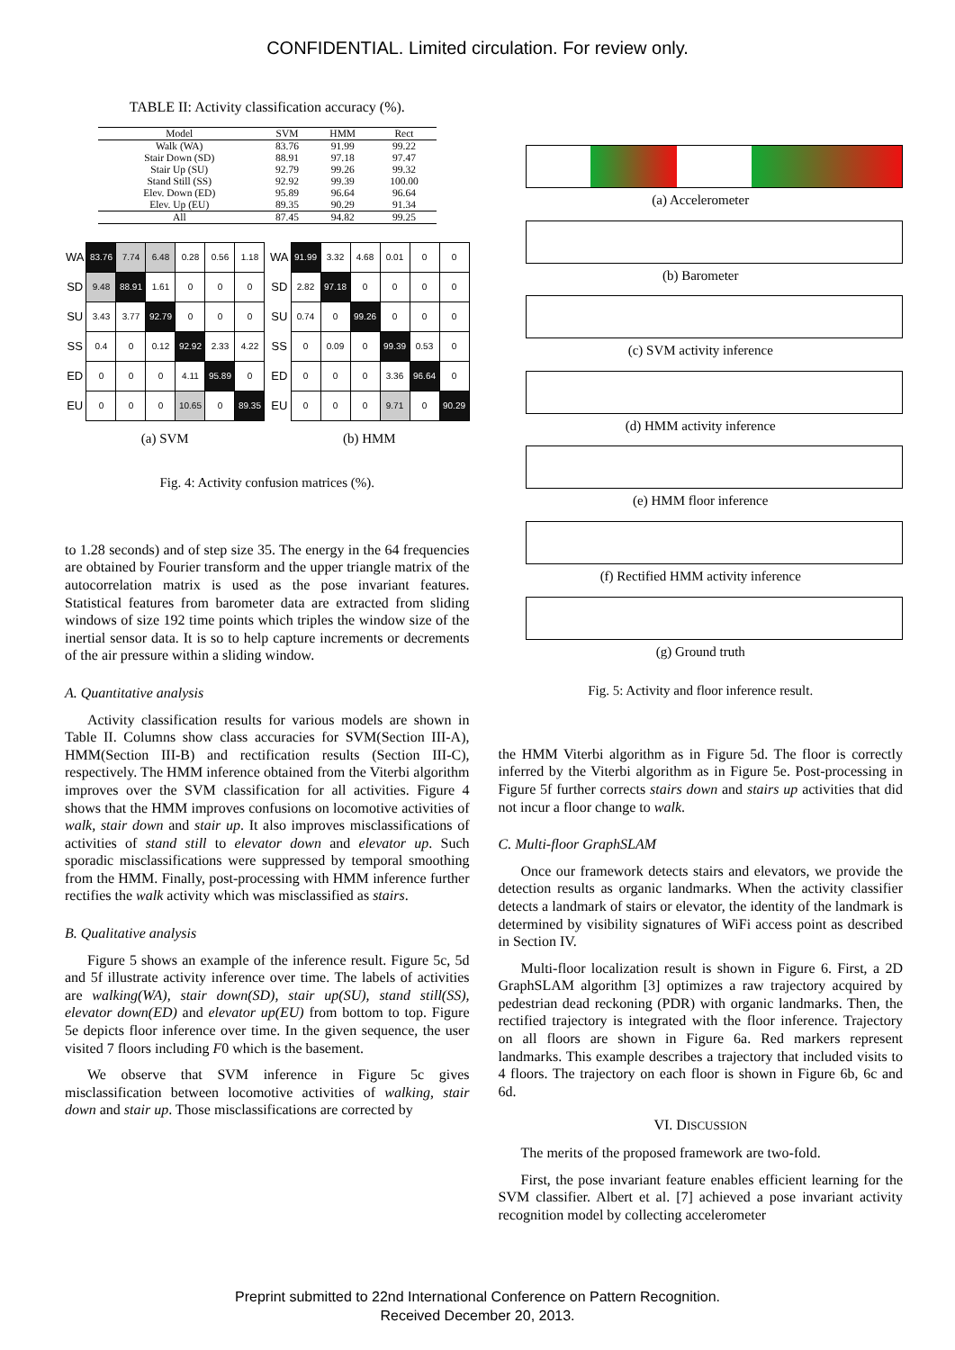CONFIDENTIAL. Limited circulation. For review only.
TABLE II: Activity classification accuracy (%).
| Model | SVM | HMM | Rect |
| --- | --- | --- | --- |
| Walk (WA) | 83.76 | 91.99 | 99.22 |
| Stair Down (SD) | 88.91 | 97.18 | 97.47 |
| Stair Up (SU) | 92.79 | 99.26 | 99.32 |
| Stand Still (SS) | 92.92 | 99.39 | 100.00 |
| Elev. Down (ED) | 95.89 | 96.64 | 96.64 |
| Elev. Up (EU) | 89.35 | 90.29 | 91.34 |
| All | 87.45 | 94.82 | 99.25 |
| WA | 83.76 | 7.74 | 6.48 | 0.28 | 0.56 | 1.18 |
| SD | 9.48 | 88.91 | 1.61 | 0 | 0 | 0 |
| SU | 3.43 | 3.77 | 92.79 | 0 | 0 | 0 |
| SS | 0.4 | 0 | 0.12 | 92.92 | 2.33 | 4.22 |
| ED | 0 | 0 | 0 | 4.11 | 95.89 | 0 |
| EU | 0 | 0 | 0 | 10.65 | 0 | 89.35 |
(a) SVM
| WA | 91.99 | 3.32 | 4.68 | 0.01 | 0 | 0 |
| SD | 2.82 | 97.18 | 0 | 0 | 0 | 0 |
| SU | 0.74 | 0 | 99.26 | 0 | 0 | 0 |
| SS | 0 | 0.09 | 0 | 99.39 | 0.53 | 0 |
| ED | 0 | 0 | 0 | 3.36 | 96.64 | 0 |
| EU | 0 | 0 | 0 | 9.71 | 0 | 90.29 |
(b) HMM
Fig. 4: Activity confusion matrices (%).
to 1.28 seconds) and of step size 35. The energy in the 64 frequencies are obtained by Fourier transform and the upper triangle matrix of the autocorrelation matrix is used as the pose invariant features. Statistical features from barometer data are extracted from sliding windows of size 192 time points which triples the window size of the inertial sensor data. It is so to help capture increments or decrements of the air pressure within a sliding window.
A. Quantitative analysis
Activity classification results for various models are shown in Table II. Columns show class accuracies for SVM(Section III-A), HMM(Section III-B) and rectification results (Section III-C), respectively. The HMM inference obtained from the Viterbi algorithm improves over the SVM classification for all activities. Figure 4 shows that the HMM improves confusions on locomotive activities of walk, stair down and stair up. It also improves misclassifications of activities of stand still to elevator down and elevator up. Such sporadic misclassifications were suppressed by temporal smoothing from the HMM. Finally, post-processing with HMM inference further rectifies the walk activity which was misclassified as stairs.
B. Qualitative analysis
Figure 5 shows an example of the inference result. Figure 5c, 5d and 5f illustrate activity inference over time. The labels of activities are walking(WA), stair down(SD), stair up(SU), stand still(SS), elevator down(ED) and elevator up(EU) from bottom to top. Figure 5e depicts floor inference over time. In the given sequence, the user visited 7 floors including F0 which is the basement.
We observe that SVM inference in Figure 5c gives misclassification between locomotive activities of walking, stair down and stair up. Those misclassifications are corrected by
(a) Accelerometer
(b) Barometer
(c) SVM activity inference
(d) HMM activity inference
(e) HMM floor inference
(f) Rectified HMM activity inference
(g) Ground truth
Fig. 5: Activity and floor inference result.
the HMM Viterbi algorithm as in Figure 5d. The floor is correctly inferred by the Viterbi algorithm as in Figure 5e. Post-processing in Figure 5f further corrects stairs down and stairs up activities that did not incur a floor change to walk.
C. Multi-floor GraphSLAM
Once our framework detects stairs and elevators, we provide the detection results as organic landmarks. When the activity classifier detects a landmark of stairs or elevator, the identity of the landmark is determined by visibility signatures of WiFi access point as described in Section IV.
Multi-floor localization result is shown in Figure 6. First, a 2D GraphSLAM algorithm [3] optimizes a raw trajectory acquired by pedestrian dead reckoning (PDR) with organic landmarks. Then, the rectified trajectory is integrated with the floor inference. Trajectory on all floors are shown in Figure 6a. Red markers represent landmarks. This example describes a trajectory that included visits to 4 floors. The trajectory on each floor is shown in Figure 6b, 6c and 6d.
VI. DISCUSSION
The merits of the proposed framework are two-fold.
First, the pose invariant feature enables efficient learning for the SVM classifier. Albert et al. [7] achieved a pose invariant activity recognition model by collecting accelerometer
Preprint submitted to 22nd International Conference on Pattern Recognition.
Received December 20, 2013.